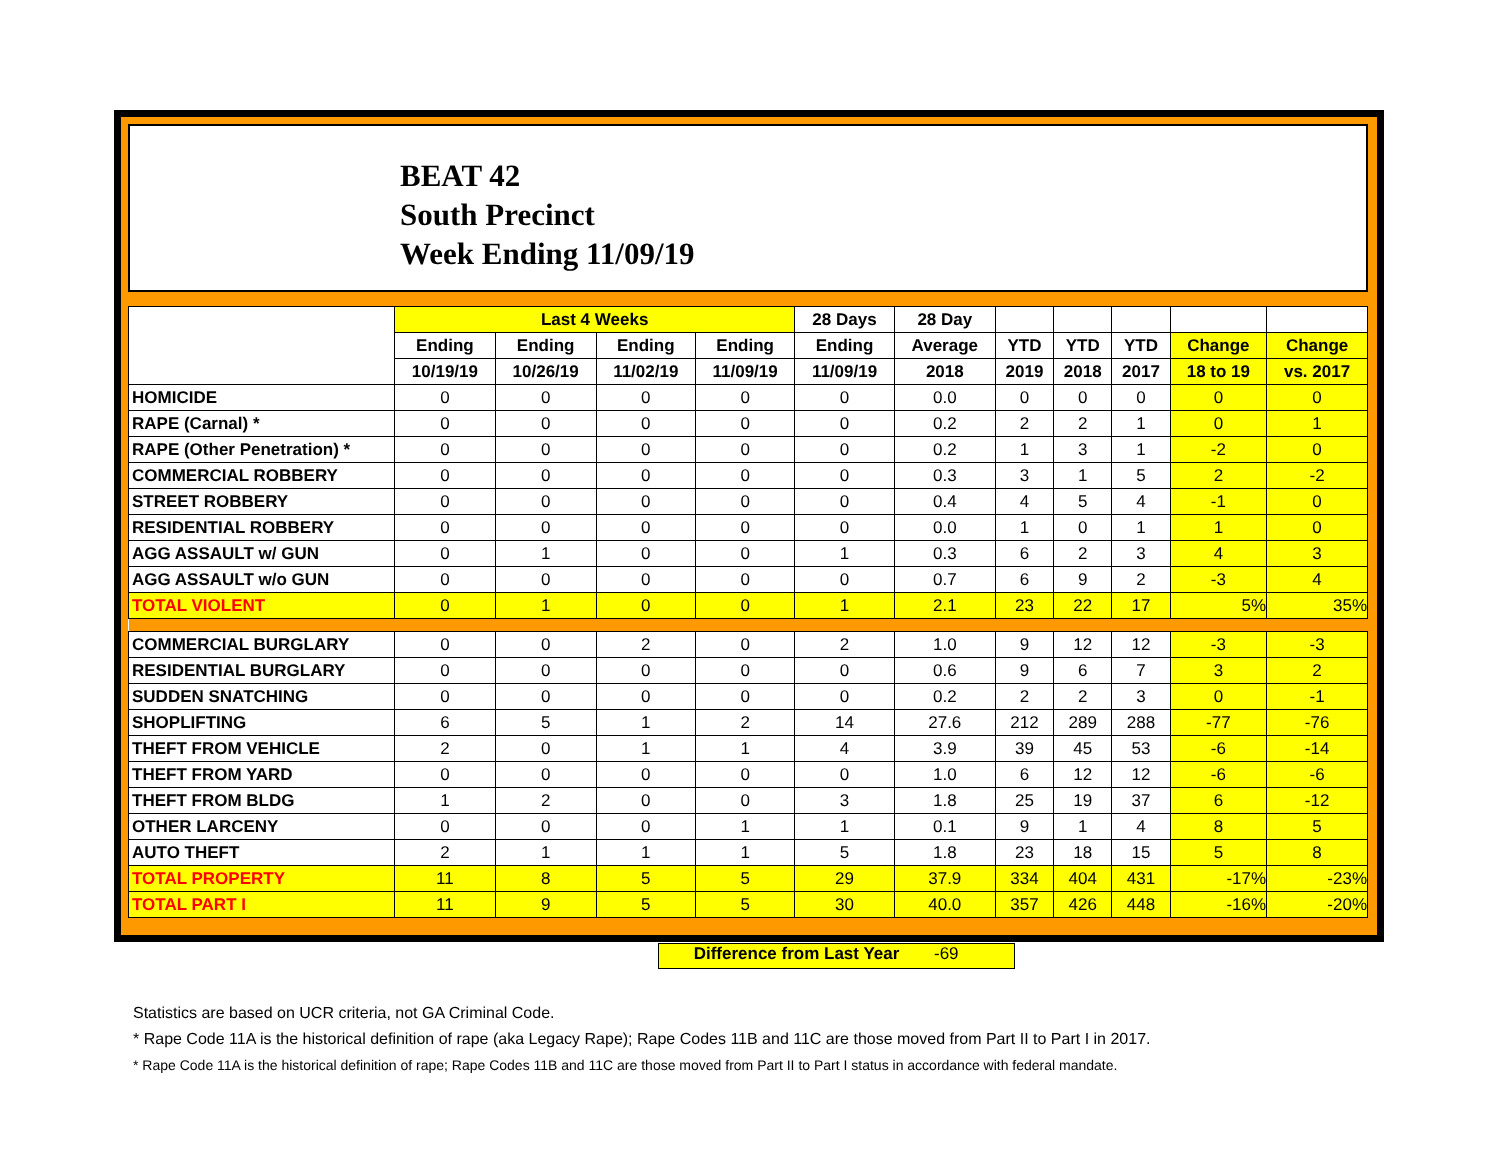BEAT 42
South Precinct
Week Ending 11/09/19
| | Last 4 Weeks | | | | 28 Days | 28 Day | | | | | |
| --- | --- | --- | --- | --- | --- | --- | --- | --- | --- | --- | --- |
| | Ending | Ending | Ending | Ending | Ending | Average | YTD | YTD | YTD | Change | Change |
| | 10/19/19 | 10/26/19 | 11/02/19 | 11/09/19 | 11/09/19 | 2018 | 2019 | 2018 | 2017 | 18 to 19 | vs. 2017 |
| HOMICIDE | 0 | 0 | 0 | 0 | 0 | 0.0 | 0 | 0 | 0 | 0 | 0 |
| RAPE (Carnal) * | 0 | 0 | 0 | 0 | 0 | 0.2 | 2 | 2 | 1 | 0 | 1 |
| RAPE (Other Penetration) * | 0 | 0 | 0 | 0 | 0 | 0.2 | 1 | 3 | 1 | -2 | 0 |
| COMMERCIAL ROBBERY | 0 | 0 | 0 | 0 | 0 | 0.3 | 3 | 1 | 5 | 2 | -2 |
| STREET ROBBERY | 0 | 0 | 0 | 0 | 0 | 0.4 | 4 | 5 | 4 | -1 | 0 |
| RESIDENTIAL ROBBERY | 0 | 0 | 0 | 0 | 0 | 0.0 | 1 | 0 | 1 | 1 | 0 |
| AGG ASSAULT w/ GUN | 0 | 1 | 0 | 0 | 1 | 0.3 | 6 | 2 | 3 | 4 | 3 |
| AGG ASSAULT w/o GUN | 0 | 0 | 0 | 0 | 0 | 0.7 | 6 | 9 | 2 | -3 | 4 |
| TOTAL VIOLENT | 0 | 1 | 0 | 0 | 1 | 2.1 | 23 | 22 | 17 | 5% | 35% |
| COMMERCIAL BURGLARY | 0 | 0 | 2 | 0 | 2 | 1.0 | 9 | 12 | 12 | -3 | -3 |
| RESIDENTIAL BURGLARY | 0 | 0 | 0 | 0 | 0 | 0.6 | 9 | 6 | 7 | 3 | 2 |
| SUDDEN SNATCHING | 0 | 0 | 0 | 0 | 0 | 0.2 | 2 | 2 | 3 | 0 | -1 |
| SHOPLIFTING | 6 | 5 | 1 | 2 | 14 | 27.6 | 212 | 289 | 288 | -77 | -76 |
| THEFT FROM VEHICLE | 2 | 0 | 1 | 1 | 4 | 3.9 | 39 | 45 | 53 | -6 | -14 |
| THEFT FROM YARD | 0 | 0 | 0 | 0 | 0 | 1.0 | 6 | 12 | 12 | -6 | -6 |
| THEFT FROM BLDG | 1 | 2 | 0 | 0 | 3 | 1.8 | 25 | 19 | 37 | 6 | -12 |
| OTHER LARCENY | 0 | 0 | 0 | 1 | 1 | 0.1 | 9 | 1 | 4 | 8 | 5 |
| AUTO THEFT | 2 | 1 | 1 | 1 | 5 | 1.8 | 23 | 18 | 15 | 5 | 8 |
| TOTAL PROPERTY | 11 | 8 | 5 | 5 | 29 | 37.9 | 334 | 404 | 431 | -17% | -23% |
| TOTAL PART I | 11 | 9 | 5 | 5 | 30 | 40.0 | 357 | 426 | 448 | -16% | -20% |
Difference from Last Year -69
Statistics are based on UCR criteria, not GA Criminal Code.
* Rape Code 11A is the historical definition of rape (aka Legacy Rape); Rape Codes 11B and 11C are those moved from Part II to Part I in 2017.
* Rape Code 11A is the historical definition of rape; Rape Codes 11B and 11C are those moved from Part II to Part I status in accordance with federal mandate.